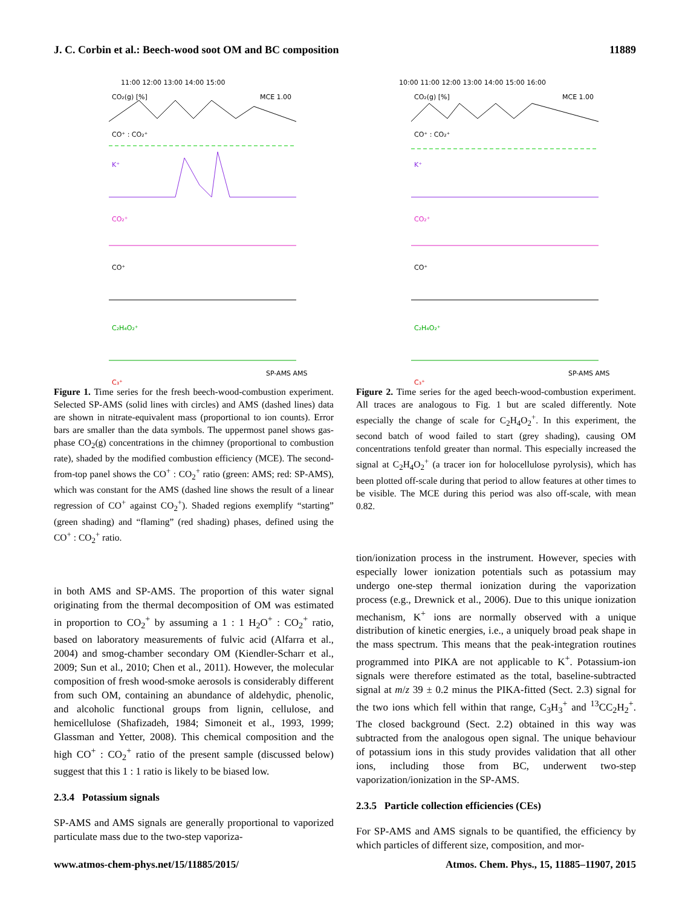J. C. Corbin et al.: Beech-wood soot OM and BC composition 11889
11:00 12:00 13:00 14:00 15:00
CO₂(g) [%]
MCE 1.00
CO⁺ : CO₂⁺
K⁺
CO₂⁺
CO⁺
C₂H₄O₂⁺
C₃⁺
SP-AMS AMS
Figure 1. Time series for the fresh beech-wood-combustion experiment. Selected SP-AMS (solid lines with circles) and AMS (dashed lines) data are shown in nitrate-equivalent mass (proportional to ion counts). Error bars are smaller than the data symbols. The uppermost panel shows gas-phase CO<sub>2</sub>(g) concentrations in the chimney (proportional to combustion rate), shaded by the modified combustion efficiency (MCE). The second-from-top panel shows the CO<sup>+</sup> : CO<sub>2</sub><sup>+</sup> ratio (green: AMS; red: SP-AMS), which was constant for the AMS (dashed line shows the result of a linear regression of CO<sup>+</sup> against CO<sub>2</sub><sup>+</sup>). Shaded regions exemplify “starting” (green shading) and “flaming” (red shading) phases, defined using the CO<sup>+</sup> : CO<sub>2</sub><sup>+</sup> ratio.
in both AMS and SP-AMS. The proportion of this water signal originating from the thermal decomposition of OM was estimated in proportion to CO<sub>2</sub><sup>+</sup> by assuming a 1 : 1 H<sub>2</sub>O<sup>+</sup> : CO<sub>2</sub><sup>+</sup> ratio, based on laboratory measurements of fulvic acid (Alfarra et al., 2004) and smog-chamber secondary OM (Kiendler-Scharr et al., 2009; Sun et al., 2010; Chen et al., 2011). However, the molecular composition of fresh wood-smoke aerosols is considerably different from such OM, containing an abundance of aldehydic, phenolic, and alcoholic functional groups from lignin, cellulose, and hemicellulose (Shafizadeh, 1984; Simoneit et al., 1993, 1999; Glassman and Yetter, 2008). This chemical composition and the high CO<sup>+</sup> : CO<sub>2</sub><sup>+</sup> ratio of the present sample (discussed below) suggest that this 1 : 1 ratio is likely to be biased low.
2.3.4 Potassium signals
SP-AMS and AMS signals are generally proportional to vaporized particulate mass due to the two-step vaporiza-
10:00 11:00 12:00 13:00 14:00 15:00 16:00
CO₂(g) [%]
MCE 1.00
CO⁺ : CO₂⁺
K⁺
CO₂⁺
CO⁺
C₂H₄O₂⁺
C₃⁺
SP-AMS AMS
Figure 2. Time series for the aged beech-wood-combustion experiment. All traces are analogous to Fig. 1 but are scaled differently. Note especially the change of scale for C<sub>2</sub>H<sub>4</sub>O<sub>2</sub><sup>+</sup>. In this experiment, the second batch of wood failed to start (grey shading), causing OM concentrations tenfold greater than normal. This especially increased the signal at C<sub>2</sub>H<sub>4</sub>O<sub>2</sub><sup>+</sup> (a tracer ion for holocellulose pyrolysis), which has been plotted off-scale during that period to allow features at other times to be visible. The MCE during this period was also off-scale, with mean 0.82.
tion/ionization process in the instrument. However, species with especially lower ionization potentials such as potassium may undergo one-step thermal ionization during the vaporization process (e.g., Drewnick et al., 2006). Due to this unique ionization mechanism, K<sup>+</sup> ions are normally observed with a unique distribution of kinetic energies, i.e., a uniquely broad peak shape in the mass spectrum. This means that the peak-integration routines programmed into PIKA are not applicable to K<sup>+</sup>. Potassium-ion signals were therefore estimated as the total, baseline-subtracted signal at m/z 39 ± 0.2 minus the PIKA-fitted (Sect. 2.3) signal for the two ions which fell within that range, C<sub>3</sub>H<sub>3</sub><sup>+</sup> and <sup>13</sup>CC<sub>2</sub>H<sub>2</sub><sup>+</sup>. The closed background (Sect. 2.2) obtained in this way was subtracted from the analogous open signal. The unique behaviour of potassium ions in this study provides validation that all other ions, including those from BC, underwent two-step vaporization/ionization in the SP-AMS.
2.3.5 Particle collection efficiencies (CEs)
For SP-AMS and AMS signals to be quantified, the efficiency by which particles of different size, composition, and mor-
www.atmos-chem-phys.net/15/11885/2015/ Atmos. Chem. Phys., 15, 11885–11907, 2015